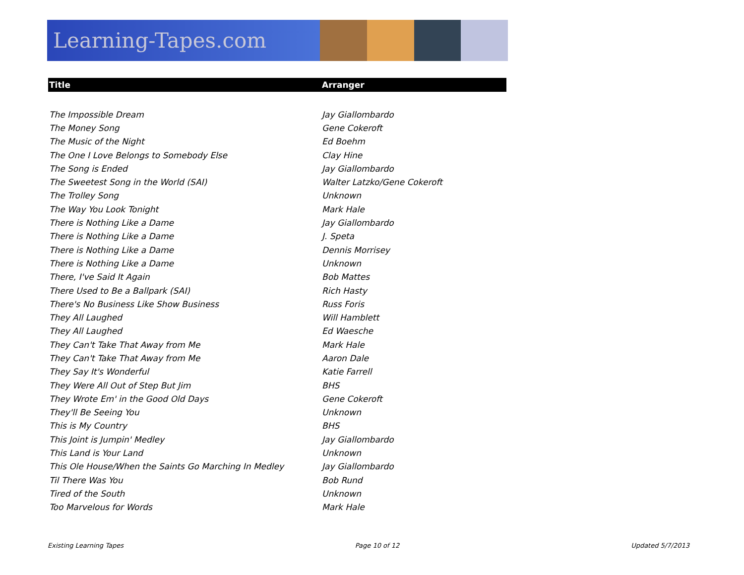Learning-Tapes.com
| Title | Arranger |
| --- | --- |
| The Impossible Dream | Jay Giallombardo |
| The Money Song | Gene Cokeroft |
| The Music of the Night | Ed Boehm |
| The One I Love Belongs to Somebody Else | Clay Hine |
| The Song is Ended | Jay Giallombardo |
| The Sweetest Song in the World (SAI) | Walter Latzko/Gene Cokeroft |
| The Trolley Song | Unknown |
| The Way You Look Tonight | Mark Hale |
| There is Nothing Like a Dame | Jay Giallombardo |
| There is Nothing Like a Dame | J. Speta |
| There is Nothing Like a Dame | Dennis Morrisey |
| There is Nothing Like a Dame | Unknown |
| There, I've Said It Again | Bob Mattes |
| There Used to Be a Ballpark (SAI) | Rich Hasty |
| There's No Business Like Show Business | Russ Foris |
| They All Laughed | Will Hamblett |
| They All Laughed | Ed Waesche |
| They Can't Take That Away from Me | Mark Hale |
| They Can't Take That Away from Me | Aaron Dale |
| They Say It's Wonderful | Katie Farrell |
| They Were All Out of Step But Jim | BHS |
| They Wrote Em' in the Good Old Days | Gene Cokeroft |
| They'll Be Seeing You | Unknown |
| This is My Country | BHS |
| This Joint is Jumpin' Medley | Jay Giallombardo |
| This Land is Your Land | Unknown |
| This Ole House/When the Saints Go Marching In Medley | Jay Giallombardo |
| Til There Was You | Bob Rund |
| Tired of the South | Unknown |
| Too Marvelous for Words | Mark Hale |
Existing Learning Tapes Page 10 of 12 Updated 5/7/2013